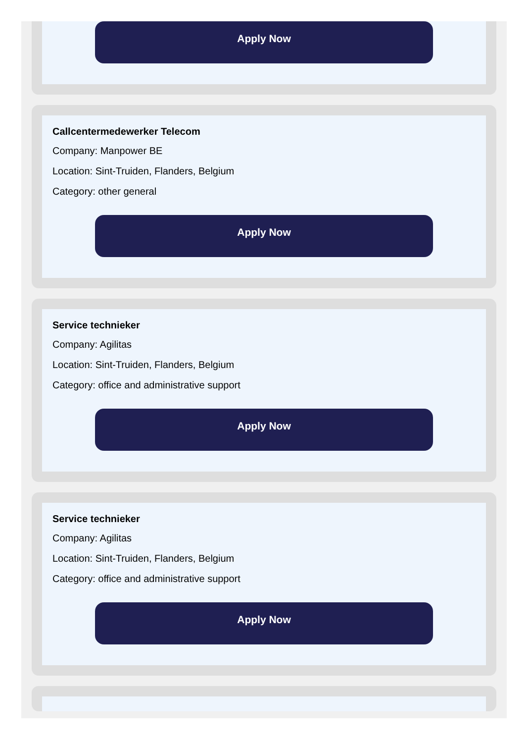Apply Now
Callcentermedewerker Telecom
Company: Manpower BE
Location: Sint-Truiden, Flanders, Belgium
Category: other general
Apply Now
Service technieker
Company: Agilitas
Location: Sint-Truiden, Flanders, Belgium
Category: office and administrative support
Apply Now
Service technieker
Company: Agilitas
Location: Sint-Truiden, Flanders, Belgium
Category: office and administrative support
Apply Now